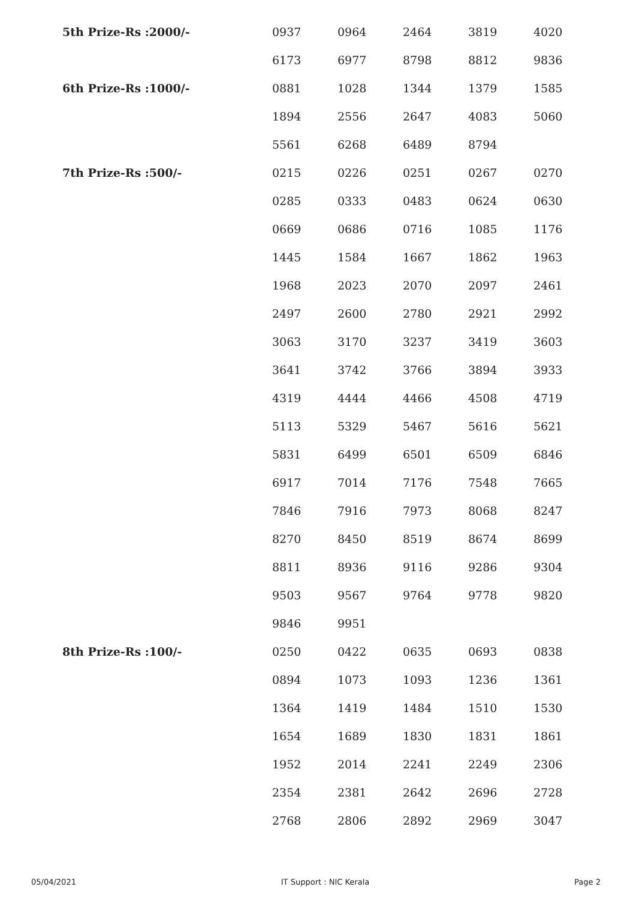| 5th Prize-Rs :2000/- | 0937 | 0964 | 2464 | 3819 | 4020 |
| | 6173 | 6977 | 8798 | 8812 | 9836 |
| 6th Prize-Rs :1000/- | 0881 | 1028 | 1344 | 1379 | 1585 |
| | 1894 | 2556 | 2647 | 4083 | 5060 |
| | 5561 | 6268 | 6489 | 8794 | |
| 7th Prize-Rs :500/- | 0215 | 0226 | 0251 | 0267 | 0270 |
| | 0285 | 0333 | 0483 | 0624 | 0630 |
| | 0669 | 0686 | 0716 | 1085 | 1176 |
| | 1445 | 1584 | 1667 | 1862 | 1963 |
| | 1968 | 2023 | 2070 | 2097 | 2461 |
| | 2497 | 2600 | 2780 | 2921 | 2992 |
| | 3063 | 3170 | 3237 | 3419 | 3603 |
| | 3641 | 3742 | 3766 | 3894 | 3933 |
| | 4319 | 4444 | 4466 | 4508 | 4719 |
| | 5113 | 5329 | 5467 | 5616 | 5621 |
| | 5831 | 6499 | 6501 | 6509 | 6846 |
| | 6917 | 7014 | 7176 | 7548 | 7665 |
| | 7846 | 7916 | 7973 | 8068 | 8247 |
| | 8270 | 8450 | 8519 | 8674 | 8699 |
| | 8811 | 8936 | 9116 | 9286 | 9304 |
| | 9503 | 9567 | 9764 | 9778 | 9820 |
| | 9846 | 9951 | | | |
| 8th Prize-Rs :100/- | 0250 | 0422 | 0635 | 0693 | 0838 |
| | 0894 | 1073 | 1093 | 1236 | 1361 |
| | 1364 | 1419 | 1484 | 1510 | 1530 |
| | 1654 | 1689 | 1830 | 1831 | 1861 |
| | 1952 | 2014 | 2241 | 2249 | 2306 |
| | 2354 | 2381 | 2642 | 2696 | 2728 |
| | 2768 | 2806 | 2892 | 2969 | 3047 |
05/04/2021 IT Support : NIC Kerala Page 2